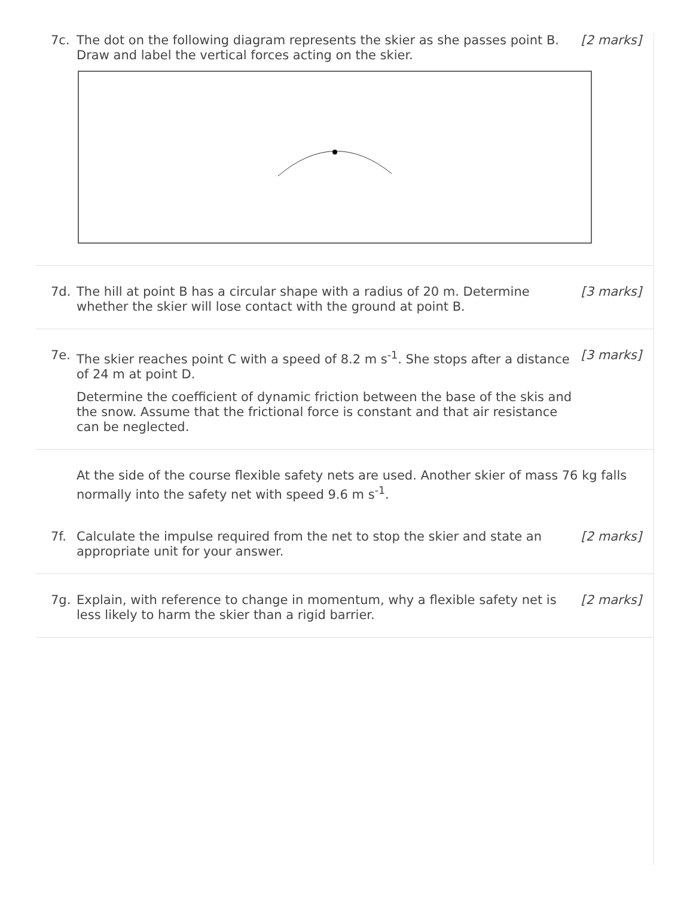7c. The dot on the following diagram represents the skier as she passes point B.
Draw and label the vertical forces acting on the skier.
[2 marks]
7d. The hill at point B has a circular shape with a radius of 20 m. Determine whether the skier will lose contact with the ground at point B.
[3 marks]
7e. The skier reaches point C with a speed of 8.2 m s<sup>-1</sup>. She stops after a distance of 24 m at point D.
Determine the coefficient of dynamic friction between the base of the skis and the snow. Assume that the frictional force is constant and that air resistance can be neglected.
[3 marks]
At the side of the course flexible safety nets are used. Another skier of mass 76 kg falls normally into the safety net with speed 9.6 m s<sup>-1</sup>.
7f. Calculate the impulse required from the net to stop the skier and state an appropriate unit for your answer.
[2 marks]
7g. Explain, with reference to change in momentum, why a flexible safety net is less likely to harm the skier than a rigid barrier.
[2 marks]